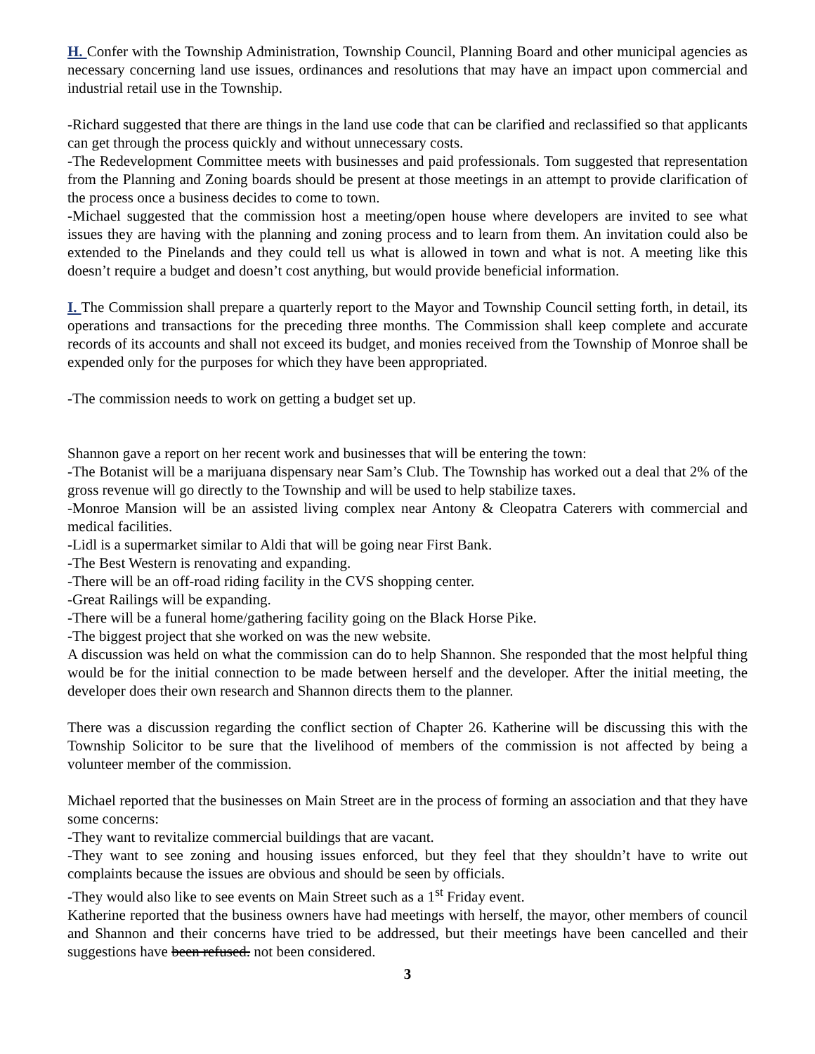H. Confer with the Township Administration, Township Council, Planning Board and other municipal agencies as necessary concerning land use issues, ordinances and resolutions that may have an impact upon commercial and industrial retail use in the Township.
-Richard suggested that there are things in the land use code that can be clarified and reclassified so that applicants can get through the process quickly and without unnecessary costs.
-The Redevelopment Committee meets with businesses and paid professionals. Tom suggested that representation from the Planning and Zoning boards should be present at those meetings in an attempt to provide clarification of the process once a business decides to come to town.
-Michael suggested that the commission host a meeting/open house where developers are invited to see what issues they are having with the planning and zoning process and to learn from them. An invitation could also be extended to the Pinelands and they could tell us what is allowed in town and what is not. A meeting like this doesn’t require a budget and doesn’t cost anything, but would provide beneficial information.
I. The Commission shall prepare a quarterly report to the Mayor and Township Council setting forth, in detail, its operations and transactions for the preceding three months. The Commission shall keep complete and accurate records of its accounts and shall not exceed its budget, and monies received from the Township of Monroe shall be expended only for the purposes for which they have been appropriated.
-The commission needs to work on getting a budget set up.
Shannon gave a report on her recent work and businesses that will be entering the town:
-The Botanist will be a marijuana dispensary near Sam’s Club. The Township has worked out a deal that 2% of the gross revenue will go directly to the Township and will be used to help stabilize taxes.
-Monroe Mansion will be an assisted living complex near Antony & Cleopatra Caterers with commercial and medical facilities.
-Lidl is a supermarket similar to Aldi that will be going near First Bank.
-The Best Western is renovating and expanding.
-There will be an off-road riding facility in the CVS shopping center.
-Great Railings will be expanding.
-There will be a funeral home/gathering facility going on the Black Horse Pike.
-The biggest project that she worked on was the new website.
A discussion was held on what the commission can do to help Shannon. She responded that the most helpful thing would be for the initial connection to be made between herself and the developer. After the initial meeting, the developer does their own research and Shannon directs them to the planner.
There was a discussion regarding the conflict section of Chapter 26. Katherine will be discussing this with the Township Solicitor to be sure that the livelihood of members of the commission is not affected by being a volunteer member of the commission.
Michael reported that the businesses on Main Street are in the process of forming an association and that they have some concerns:
-They want to revitalize commercial buildings that are vacant.
-They want to see zoning and housing issues enforced, but they feel that they shouldn’t have to write out complaints because the issues are obvious and should be seen by officials.
-They would also like to see events on Main Street such as a 1<sup>st</sup> Friday event.
Katherine reported that the business owners have had meetings with herself, the mayor, other members of council and Shannon and their concerns have tried to be addressed, but their meetings have been cancelled and their suggestions have been refused. not been considered.
3